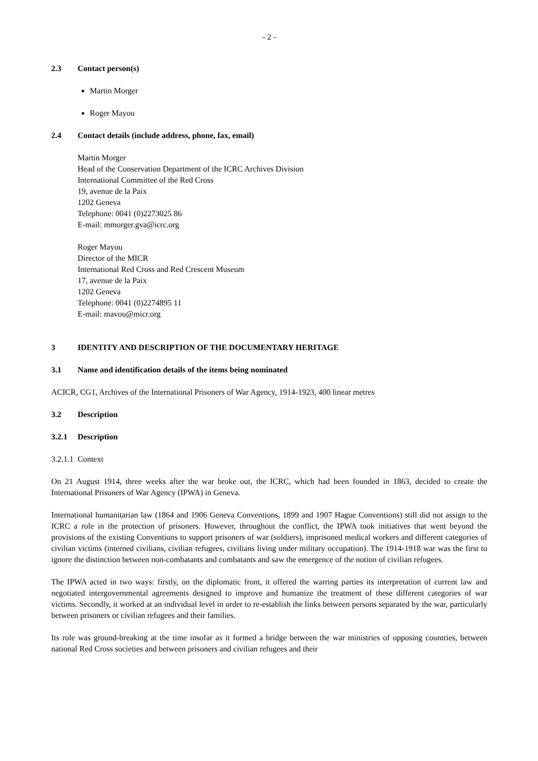- 2 -
2.3 Contact person(s)
Martin Morger
Roger Mayou
2.4 Contact details (include address, phone, fax, email)
Martin Morger
Head of the Conservation Department of the ICRC Archives Division
International Committee of the Red Cross
19, avenue de la Paix
1202 Geneva
Telephone: 0041 (0)2273025 86
E-mail: mmorger.gva@icrc.org
Roger Mayou
Director of the MICR
International Red Cross and Red Crescent Museum
17, avenue de la Paix
1202 Geneva
Telephone: 0041 (0)2274895 11
E-mail: mavou@micr.org
3 IDENTITY AND DESCRIPTION OF THE DOCUMENTARY HERITAGE
3.1 Name and identification details of the items being nominated
ACICR, CG1, Archives of the International Prisoners of War Agency, 1914-1923, 400 linear metres
3.2 Description
3.2.1 Description
3.2.1.1 Context
On 21 August 1914, three weeks after the war broke out, the ICRC, which had been founded in 1863, decided to create the International Prisoners of War Agency (IPWA) in Geneva.
International humanitarian law (1864 and 1906 Geneva Conventions, 1899 and 1907 Hague Conventions) still did not assign to the ICRC a role in the protection of prisoners. However, throughout the conflict, the IPWA took initiatives that went beyond the provisions of the existing Conventions to support prisoners of war (soldiers), imprisoned medical workers and different categories of civilian victims (interned civilians, civilian refugees, civilians living under military occupation). The 1914-1918 war was the first to ignore the distinction between non-combatants and combatants and saw the emergence of the notion of civilian refugees.
The IPWA acted in two ways: firstly, on the diplomatic front, it offered the warring parties its interpretation of current law and negotiated intergovernmental agreements designed to improve and humanize the treatment of these different categories of war victims. Secondly, it worked at an individual level in order to re-establish the links between persons separated by the war, particularly between prisoners or civilian refugees and their families.
Its role was ground-breaking at the time insofar as it formed a bridge between the war ministries of opposing countries, between national Red Cross societies and between prisoners and civilian refugees and their